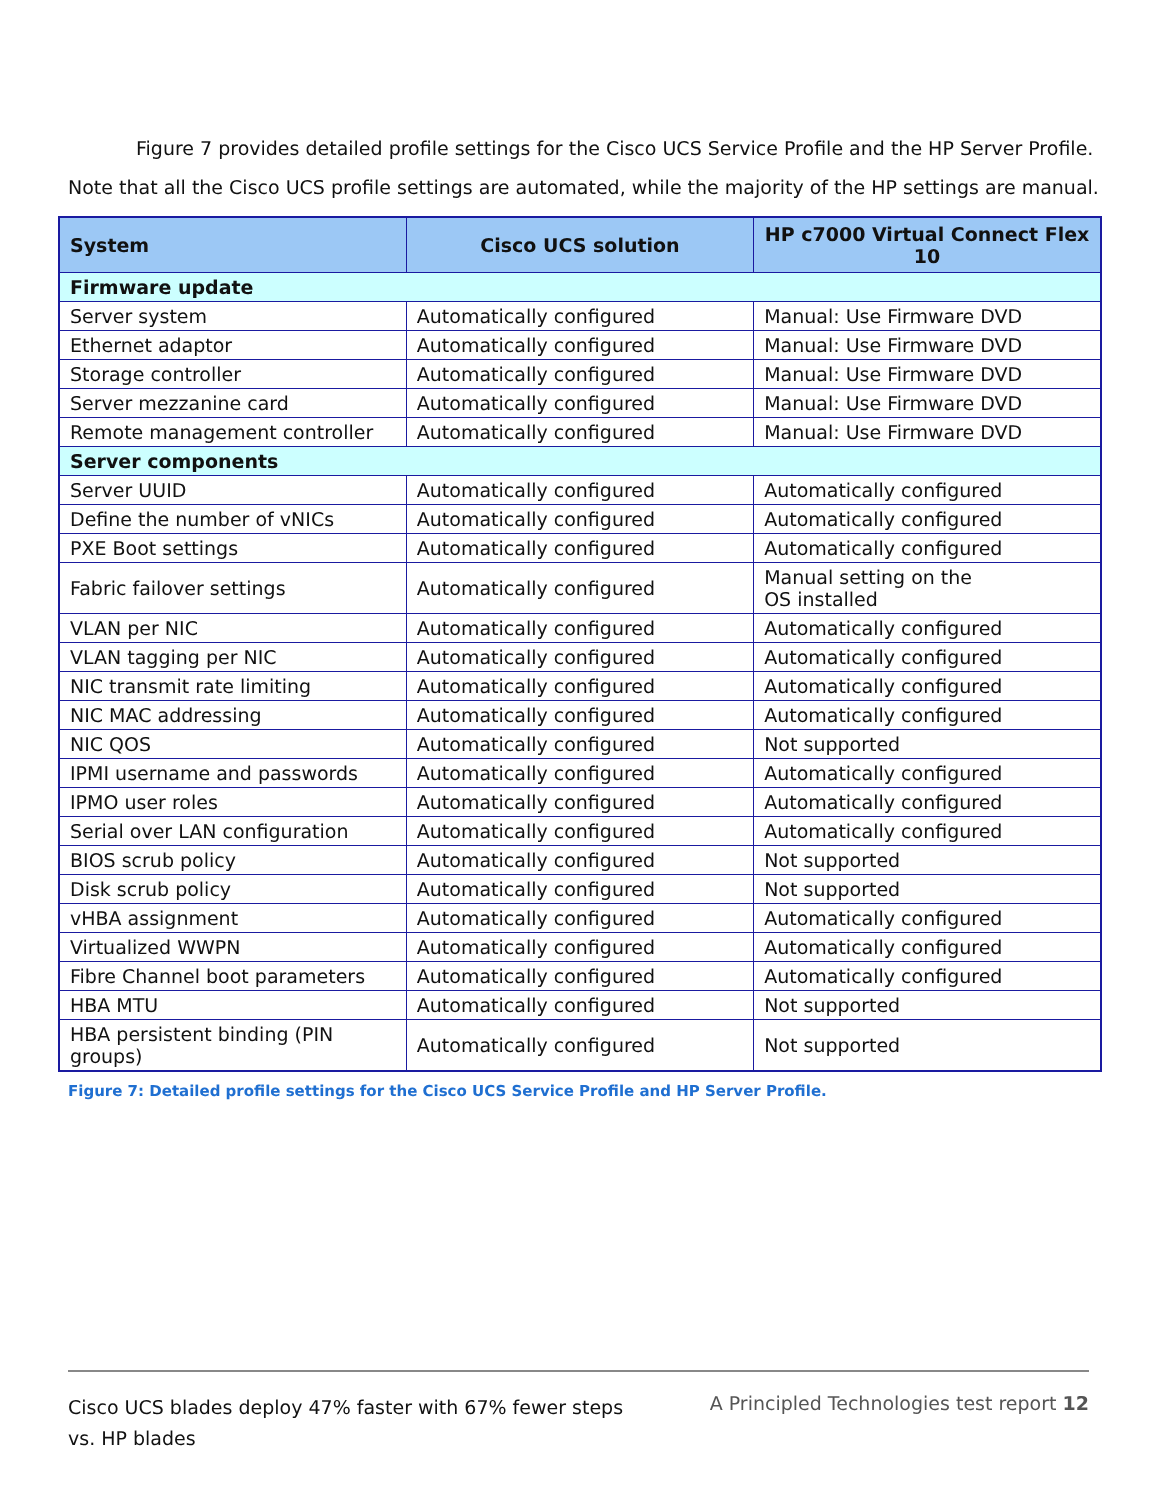Figure 7 provides detailed profile settings for the Cisco UCS Service Profile and the HP Server Profile.
Note that all the Cisco UCS profile settings are automated, while the majority of the HP settings are manual.
| System | Cisco UCS solution | HP c7000 Virtual Connect Flex 10 |
| --- | --- | --- |
| Firmware update | | |
| Server system | Automatically configured | Manual: Use Firmware DVD |
| Ethernet adaptor | Automatically configured | Manual: Use Firmware DVD |
| Storage controller | Automatically configured | Manual: Use Firmware DVD |
| Server mezzanine card | Automatically configured | Manual: Use Firmware DVD |
| Remote management controller | Automatically configured | Manual: Use Firmware DVD |
| Server components | | |
| Server UUID | Automatically configured | Automatically configured |
| Define the number of vNICs | Automatically configured | Automatically configured |
| PXE Boot settings | Automatically configured | Automatically configured |
| Fabric failover settings | Automatically configured | Manual setting on the OS installed |
| VLAN per NIC | Automatically configured | Automatically configured |
| VLAN tagging per NIC | Automatically configured | Automatically configured |
| NIC transmit rate limiting | Automatically configured | Automatically configured |
| NIC MAC addressing | Automatically configured | Automatically configured |
| NIC QOS | Automatically configured | Not supported |
| IPMI username and passwords | Automatically configured | Automatically configured |
| IPMO user roles | Automatically configured | Automatically configured |
| Serial over LAN configuration | Automatically configured | Automatically configured |
| BIOS scrub policy | Automatically configured | Not supported |
| Disk scrub policy | Automatically configured | Not supported |
| vHBA assignment | Automatically configured | Automatically configured |
| Virtualized WWPN | Automatically configured | Automatically configured |
| Fibre Channel boot parameters | Automatically configured | Automatically configured |
| HBA MTU | Automatically configured | Not supported |
| HBA persistent binding (PIN groups) | Automatically configured | Not supported |
Figure 7: Detailed profile settings for the Cisco UCS Service Profile and HP Server Profile.
Cisco UCS blades deploy 47% faster with 67% fewer steps
vs. HP blades
A Principled Technologies test report 12